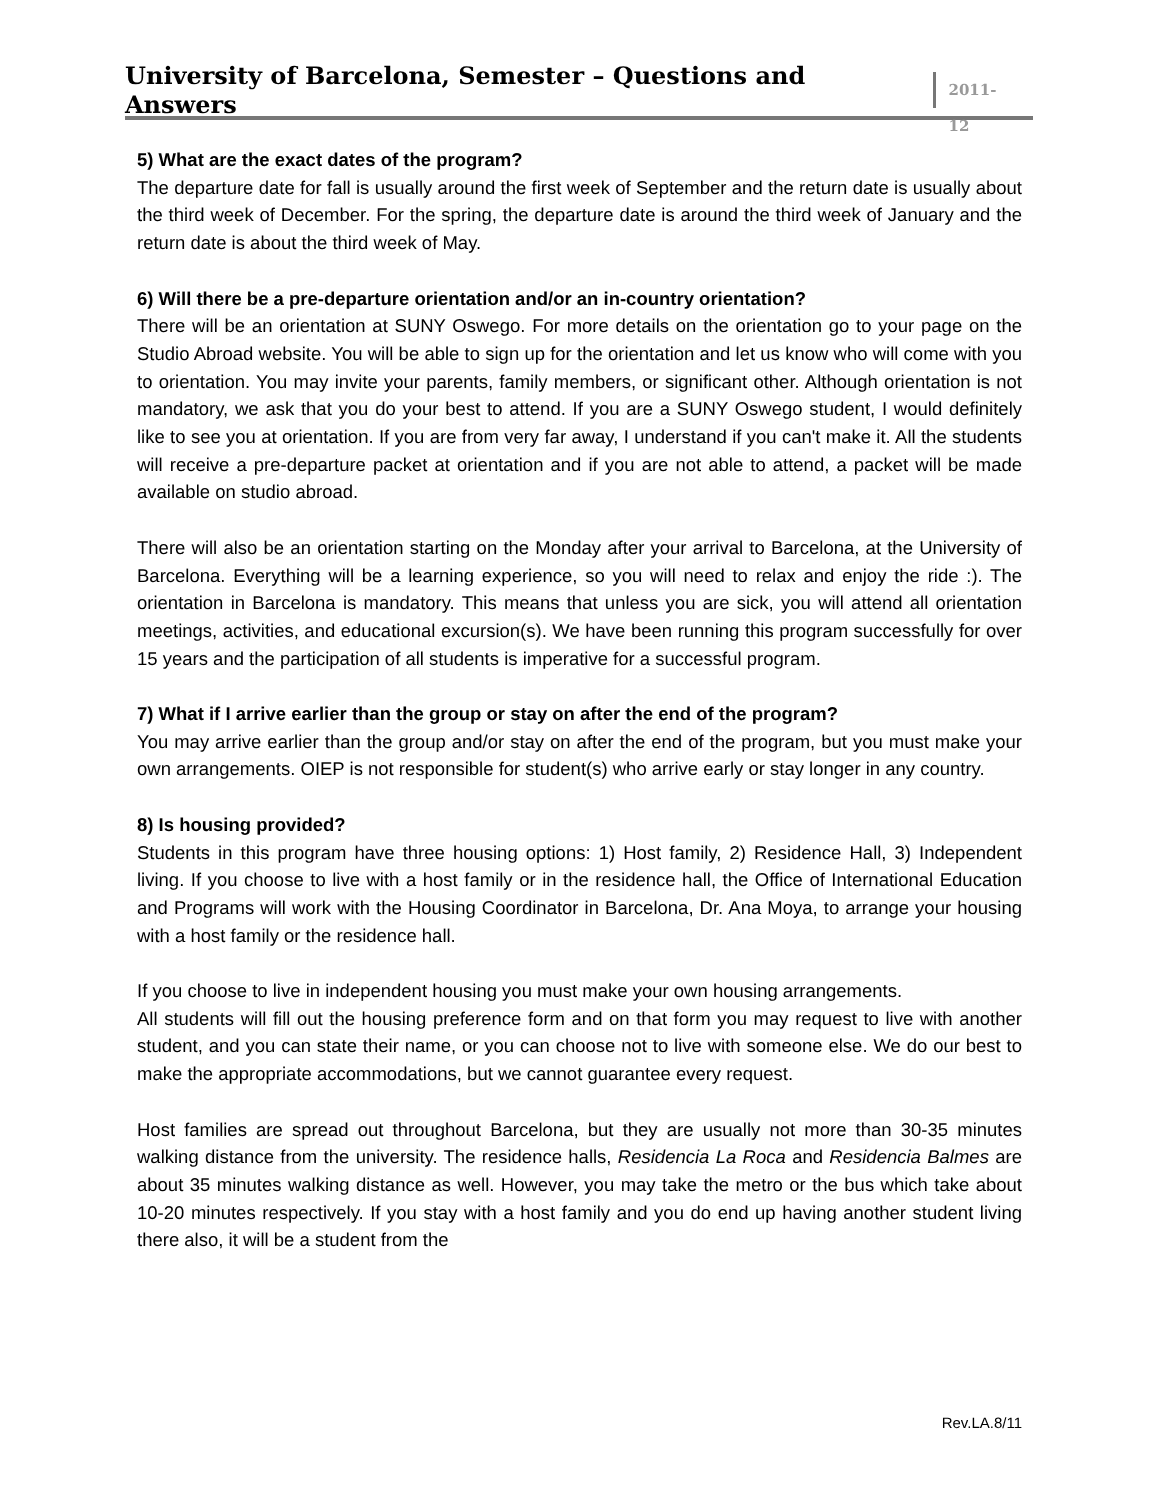University of Barcelona, Semester – Questions and Answers
2011-12
5) What are the exact dates of the program?
The departure date for fall is usually around the first week of September and the return date is usually about the third week of December. For the spring, the departure date is around the third week of January and the return date is about the third week of May.
6) Will there be a pre-departure orientation and/or an in-country orientation?
There will be an orientation at SUNY Oswego. For more details on the orientation go to your page on the Studio Abroad website. You will be able to sign up for the orientation and let us know who will come with you to orientation. You may invite your parents, family members, or significant other. Although orientation is not mandatory, we ask that you do your best to attend. If you are a SUNY Oswego student, I would definitely like to see you at orientation. If you are from very far away, I understand if you can't make it. All the students will receive a pre-departure packet at orientation and if you are not able to attend, a packet will be made available on studio abroad.
There will also be an orientation starting on the Monday after your arrival to Barcelona, at the University of Barcelona. Everything will be a learning experience, so you will need to relax and enjoy the ride :). The orientation in Barcelona is mandatory. This means that unless you are sick, you will attend all orientation meetings, activities, and educational excursion(s). We have been running this program successfully for over 15 years and the participation of all students is imperative for a successful program.
7) What if I arrive earlier than the group or stay on after the end of the program?
You may arrive earlier than the group and/or stay on after the end of the program, but you must make your own arrangements. OIEP is not responsible for student(s) who arrive early or stay longer in any country.
8) Is housing provided?
Students in this program have three housing options: 1) Host family, 2) Residence Hall, 3) Independent living. If you choose to live with a host family or in the residence hall, the Office of International Education and Programs will work with the Housing Coordinator in Barcelona, Dr. Ana Moya, to arrange your housing with a host family or the residence hall.
If you choose to live in independent housing you must make your own housing arrangements.
All students will fill out the housing preference form and on that form you may request to live with another student, and you can state their name, or you can choose not to live with someone else. We do our best to make the appropriate accommodations, but we cannot guarantee every request.
Host families are spread out throughout Barcelona, but they are usually not more than 30-35 minutes walking distance from the university. The residence halls, Residencia La Roca and Residencia Balmes are about 35 minutes walking distance as well. However, you may take the metro or the bus which take about 10-20 minutes respectively. If you stay with a host family and you do end up having another student living there also, it will be a student from the
Rev.LA.8/11